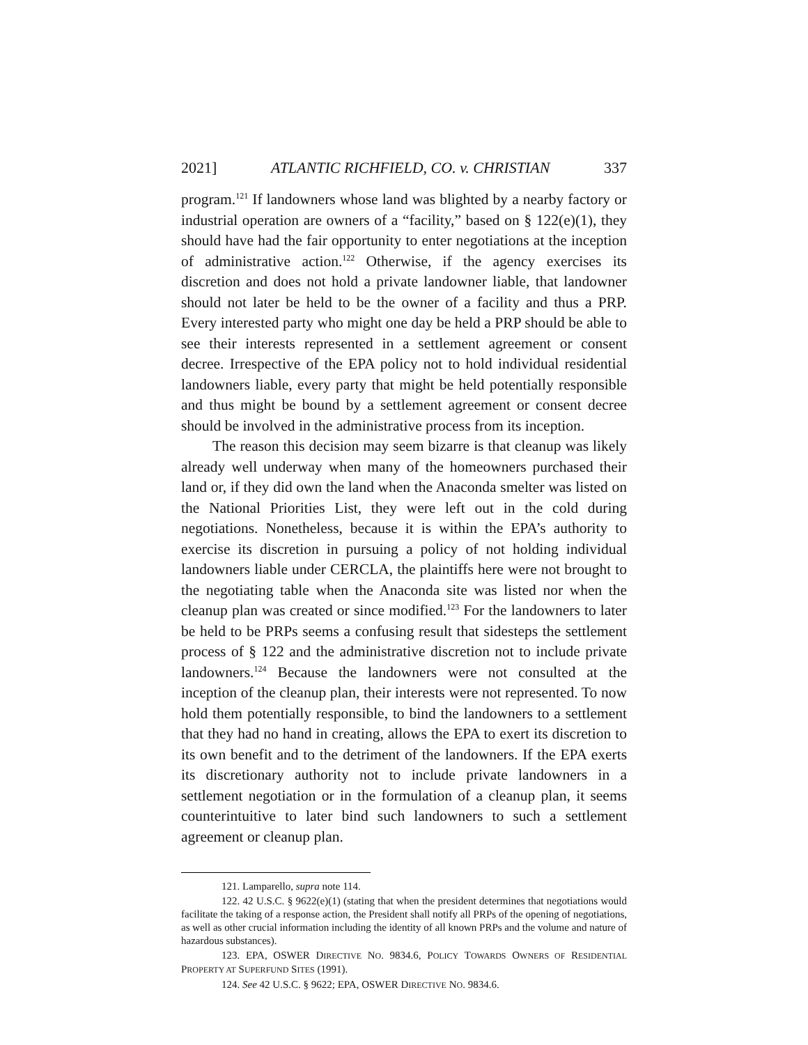2021] ATLANTIC RICHFIELD, CO. v. CHRISTIAN 337
program.<sup>121</sup> If landowners whose land was blighted by a nearby factory or industrial operation are owners of a “facility,” based on § 122(e)(1), they should have had the fair opportunity to enter negotiations at the inception of administrative action.<sup>122</sup> Otherwise, if the agency exercises its discretion and does not hold a private landowner liable, that landowner should not later be held to be the owner of a facility and thus a PRP. Every interested party who might one day be held a PRP should be able to see their interests represented in a settlement agreement or consent decree. Irrespective of the EPA policy not to hold individual residential landowners liable, every party that might be held potentially responsible and thus might be bound by a settlement agreement or consent decree should be involved in the administrative process from its inception.
The reason this decision may seem bizarre is that cleanup was likely already well underway when many of the homeowners purchased their land or, if they did own the land when the Anaconda smelter was listed on the National Priorities List, they were left out in the cold during negotiations. Nonetheless, because it is within the EPA’s authority to exercise its discretion in pursuing a policy of not holding individual landowners liable under CERCLA, the plaintiffs here were not brought to the negotiating table when the Anaconda site was listed nor when the cleanup plan was created or since modified.<sup>123</sup> For the landowners to later be held to be PRPs seems a confusing result that sidesteps the settlement process of § 122 and the administrative discretion not to include private landowners.<sup>124</sup> Because the landowners were not consulted at the inception of the cleanup plan, their interests were not represented. To now hold them potentially responsible, to bind the landowners to a settlement that they had no hand in creating, allows the EPA to exert its discretion to its own benefit and to the detriment of the landowners. If the EPA exerts its discretionary authority not to include private landowners in a settlement negotiation or in the formulation of a cleanup plan, it seems counterintuitive to later bind such landowners to such a settlement agreement or cleanup plan.
121. Lamparello, supra note 114.
122. 42 U.S.C. § 9622(e)(1) (stating that when the president determines that negotiations would facilitate the taking of a response action, the President shall notify all PRPs of the opening of negotiations, as well as other crucial information including the identity of all known PRPs and the volume and nature of hazardous substances).
123. EPA, OSWER DIRECTIVE NO. 9834.6, POLICY TOWARDS OWNERS OF RESIDENTIAL PROPERTY AT SUPERFUND SITES (1991).
124. See 42 U.S.C. § 9622; EPA, OSWER DIRECTIVE NO. 9834.6.